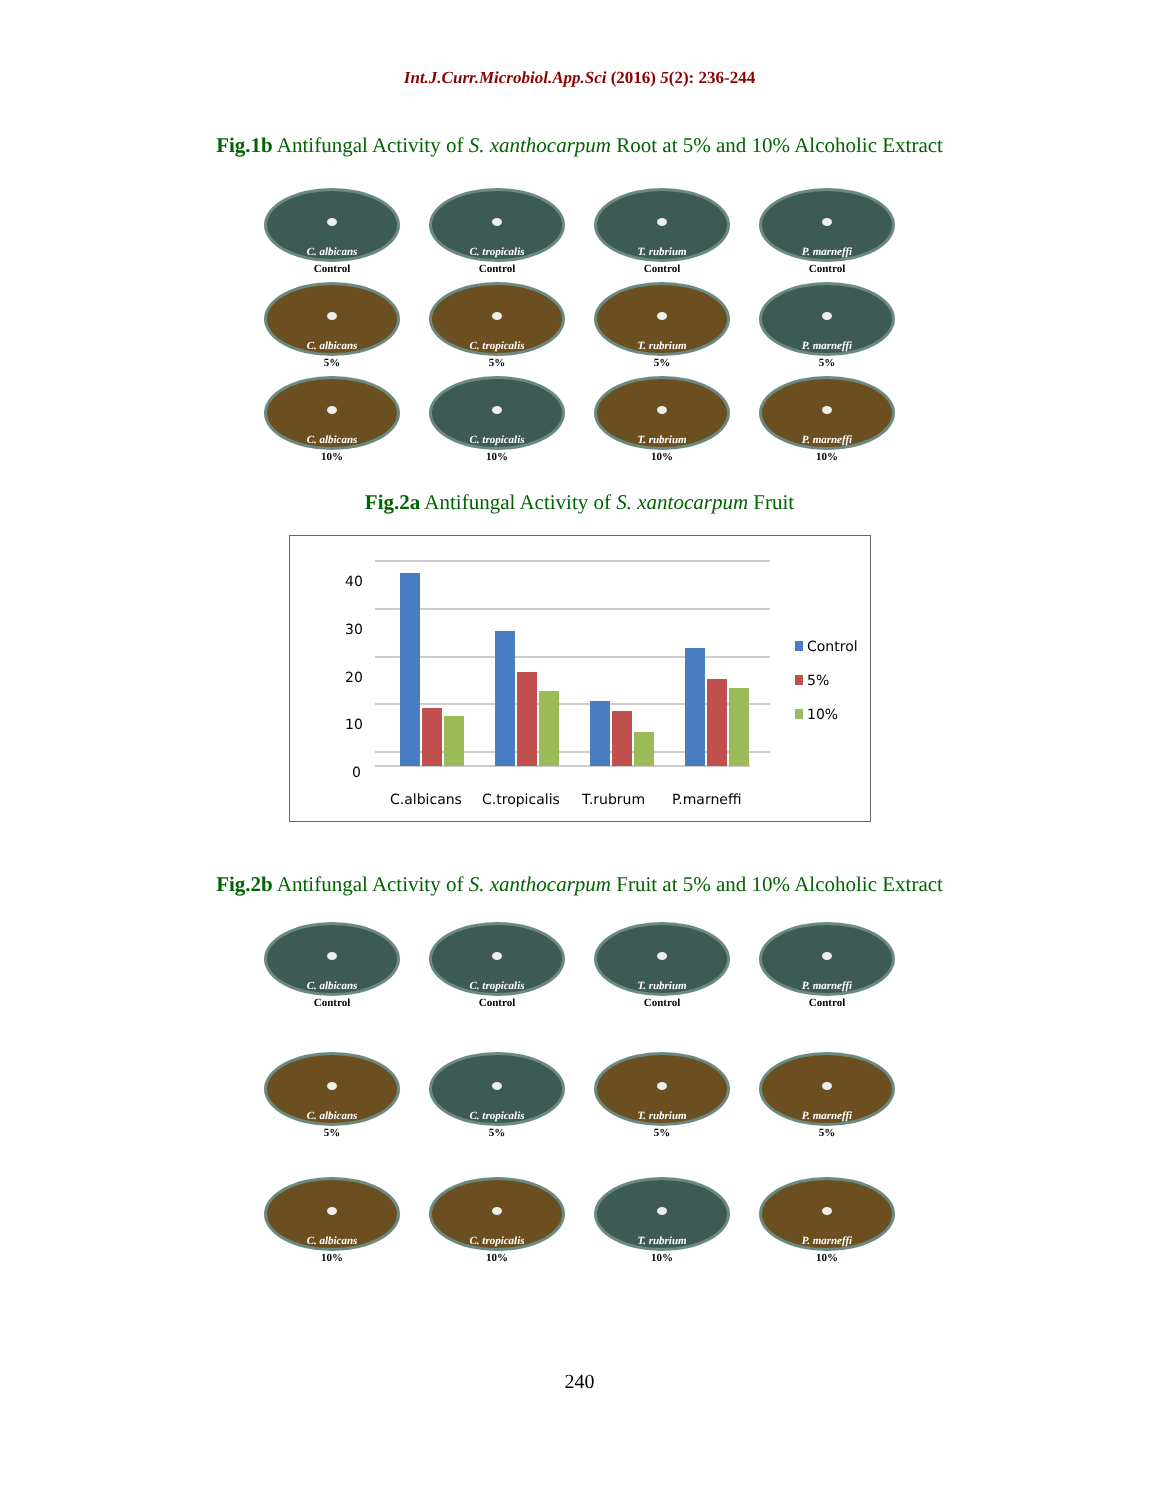Int.J.Curr.Microbiol.App.Sci (2016) 5(2): 236-244
Fig.1b Antifungal Activity of S. xanthocarpum Root at 5% and 10% Alcoholic Extract
C. albicans
Control
C. tropicalis
Control
T. rubrium
Control
P. marneffi
Control
C. albicans
5%
C. tropicalis
5%
T. rubrium
5%
P. marneffi
5%
C. albicans
10%
C. tropicalis
10%
T. rubrium
10%
P. marneffi
10%
Fig.2a Antifungal Activity of S. xantocarpum Fruit
40
30
20
10
0
C.albicans
C.tropicalis
T.rubrum
P.marneffi
Control
5%
10%
Fig.2b Antifungal Activity of S. xanthocarpum Fruit at 5% and 10% Alcoholic Extract
C. albicans
Control
C. tropicalis
Control
T. rubrium
Control
P. marneffi
Control
C. albicans
5%
C. tropicalis
5%
T. rubrium
5%
P. marneffi
5%
C. albicans
10%
C. tropicalis
10%
T. rubrium
10%
P. marneffi
10%
240